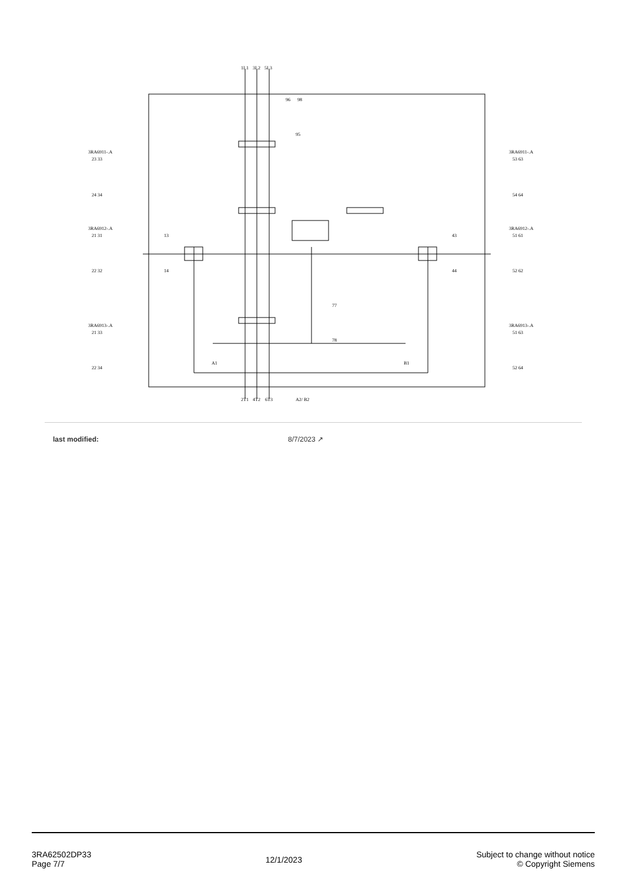1L1
3L2
5L3
96
98
95
3RA6911-.A
23 33
24 34
3RA6912-.A
21 31
22 32
3RA6913-.A
21 33
22 34
3RA6911-.A
53 63
54 64
3RA6912-.A
51 61
52 62
3RA6913-.A
51 63
52 64
13
14
43
44
77
78
A1
B1
2T1
4T2
6T3
A2/ B2
last modified: 8/7/2023 ↗
3RA62502DP33
Page 7/7
12/1/2023
Subject to change without notice
© Copyright Siemens